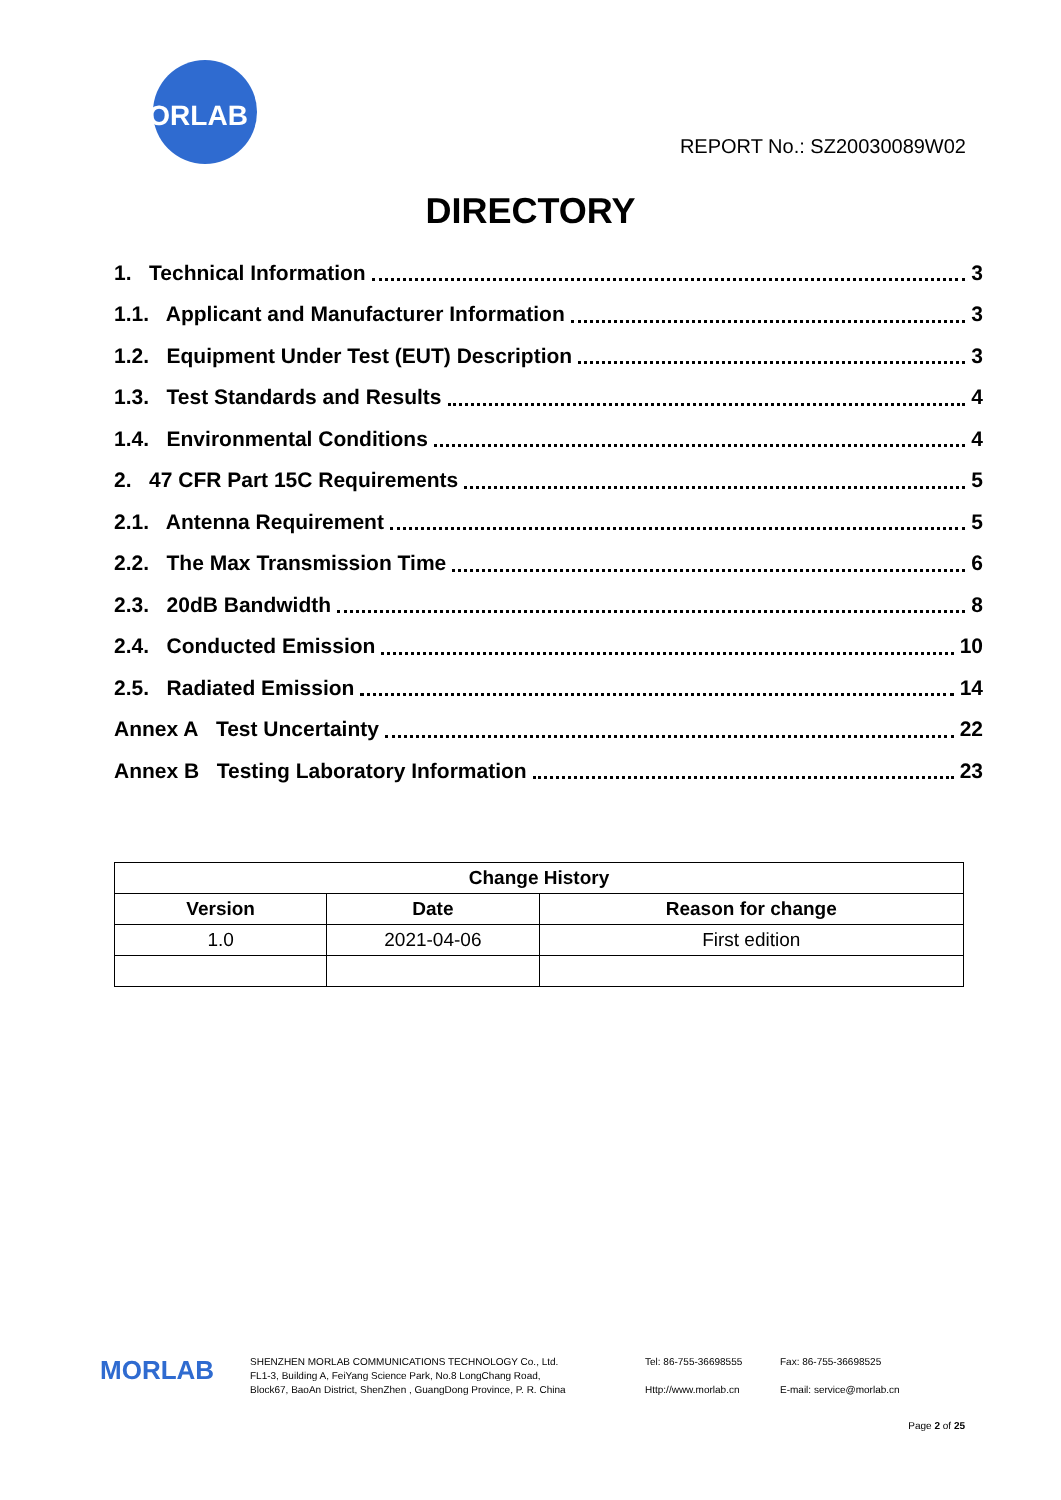MORLAB
REPORT No.: SZ20030089W02
DIRECTORY
1. Technical Information 3
1.1. Applicant and Manufacturer Information 3
1.2. Equipment Under Test (EUT) Description 3
1.3. Test Standards and Results 4
1.4. Environmental Conditions 4
2. 47 CFR Part 15C Requirements 5
2.1. Antenna Requirement 5
2.2. The Max Transmission Time 6
2.3. 20dB Bandwidth 8
2.4. Conducted Emission 10
2.5. Radiated Emission 14
Annex A Test Uncertainty 22
Annex B Testing Laboratory Information 23
| Change History | | |
| --- | --- | --- |
| Version | Date | Reason for change |
| 1.0 | 2021-04-06 | First edition |
MORLAB
SHENZHEN MORLAB COMMUNICATIONS TECHNOLOGY Co., Ltd.
FL1-3, Building A, FeiYang Science Park, No.8 LongChang Road,
Block67, BaoAn District, ShenZhen , GuangDong Province, P. R. China
Tel: 86-755-36698555
Http://www.morlab.cn
Fax: 86-755-36698525
E-mail: service@morlab.cn
Page 2 of 25